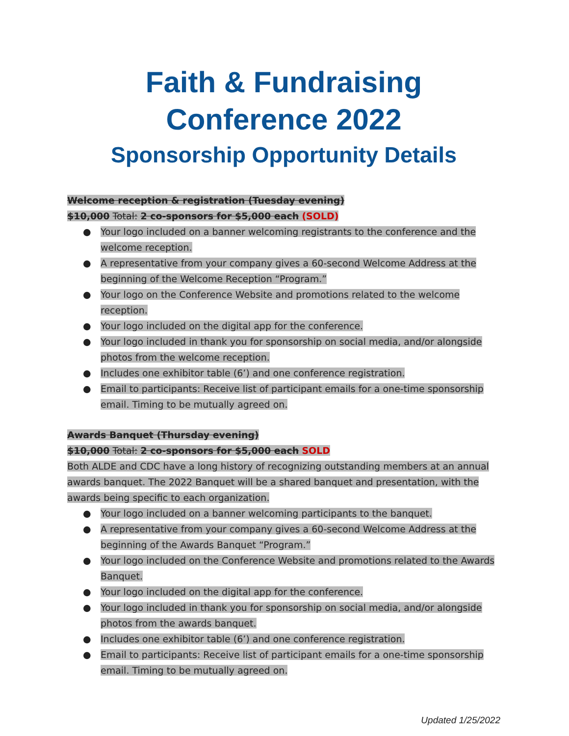Faith & Fundraising Conference 2022
Sponsorship Opportunity Details
Welcome reception & registration (Tuesday evening)
$10,000 Total: 2 co-sponsors for $5,000 each (SOLD)
● Your logo included on a banner welcoming registrants to the conference and the welcome reception.
● A representative from your company gives a 60-second Welcome Address at the beginning of the Welcome Reception “Program.”
● Your logo on the Conference Website and promotions related to the welcome reception.
● Your logo included on the digital app for the conference.
● Your logo included in thank you for sponsorship on social media, and/or alongside photos from the welcome reception.
● Includes one exhibitor table (6’) and one conference registration.
● Email to participants: Receive list of participant emails for a one-time sponsorship email. Timing to be mutually agreed on.
Awards Banquet (Thursday evening)
$10,000 Total: 2 co-sponsors for $5,000 each SOLD
Both ALDE and CDC have a long history of recognizing outstanding members at an annual awards banquet. The 2022 Banquet will be a shared banquet and presentation, with the awards being specific to each organization.
● Your logo included on a banner welcoming participants to the banquet.
● A representative from your company gives a 60-second Welcome Address at the beginning of the Awards Banquet “Program.”
● Your logo included on the Conference Website and promotions related to the Awards Banquet.
● Your logo included on the digital app for the conference.
● Your logo included in thank you for sponsorship on social media, and/or alongside photos from the awards banquet.
● Includes one exhibitor table (6’) and one conference registration.
● Email to participants: Receive list of participant emails for a one-time sponsorship email. Timing to be mutually agreed on.
Updated 1/25/2022